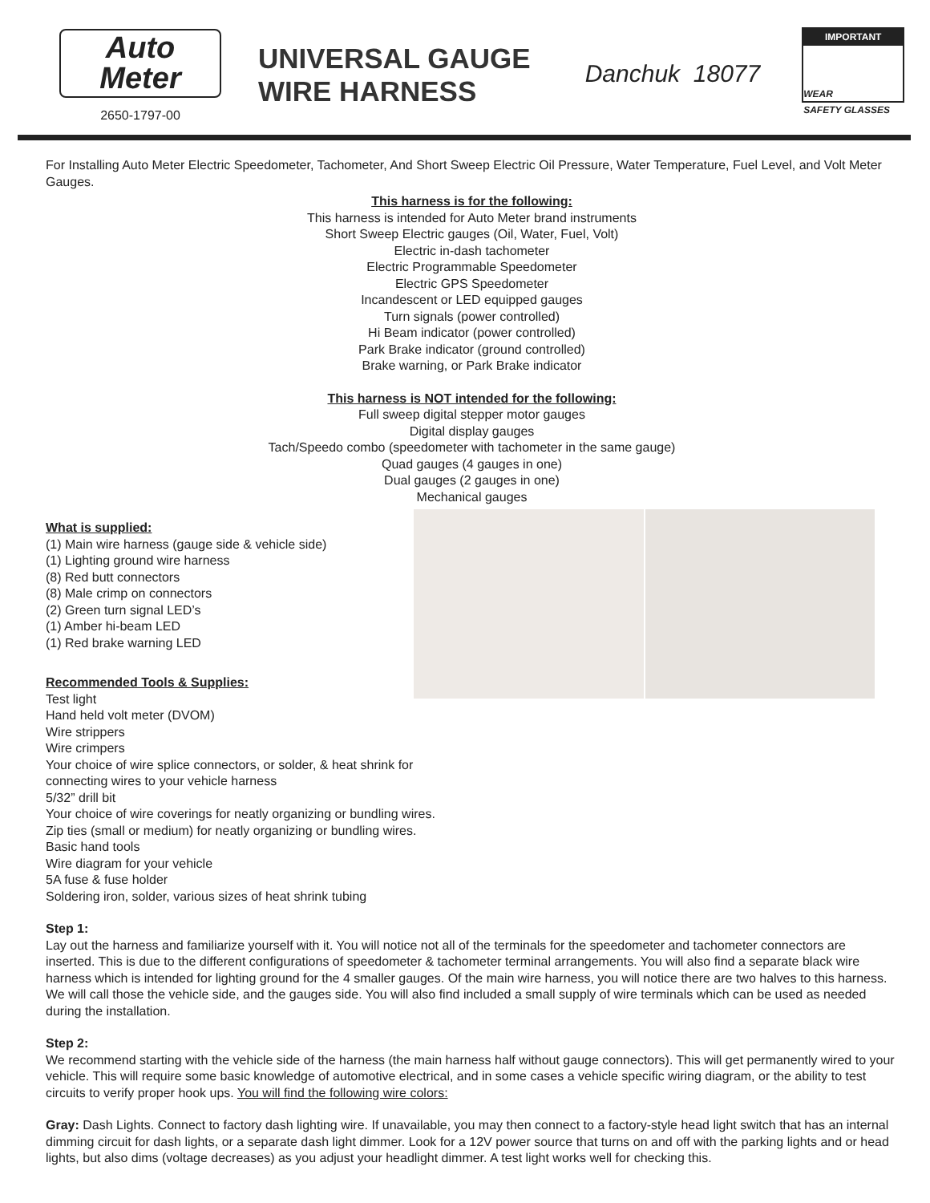Auto
Meter
2650-1797-00
UNIVERSAL GAUGE
WIRE HARNESS
Danchuk 18077
IMPORTANT
WEAR
SAFETY GLASSES
For Installing Auto Meter Electric Speedometer, Tachometer, And Short Sweep Electric Oil Pressure, Water Temperature, Fuel Level, and Volt Meter Gauges.
This harness is for the following:
This harness is intended for Auto Meter brand instruments
Short Sweep Electric gauges (Oil, Water, Fuel, Volt)
Electric in-dash tachometer
Electric Programmable Speedometer
Electric GPS Speedometer
Incandescent or LED equipped gauges
Turn signals (power controlled)
Hi Beam indicator (power controlled)
Park Brake indicator (ground controlled)
Brake warning, or Park Brake indicator
This harness is NOT intended for the following:
Full sweep digital stepper motor gauges
Digital display gauges
Tach/Speedo combo (speedometer with tachometer in the same gauge)
Quad gauges (4 gauges in one)
Dual gauges (2 gauges in one)
Mechanical gauges
What is supplied:
(1) Main wire harness (gauge side & vehicle side)
(1) Lighting ground wire harness
(8) Red butt connectors
(8) Male crimp on connectors
(2) Green turn signal LED’s
(1) Amber hi-beam LED
(1) Red brake warning LED
Recommended Tools & Supplies:
Test light
Hand held volt meter (DVOM)
Wire strippers
Wire crimpers
Your choice of wire splice connectors, or solder, & heat shrink for
connecting wires to your vehicle harness
5/32” drill bit
Your choice of wire coverings for neatly organizing or bundling wires.
Zip ties (small or medium) for neatly organizing or bundling wires.
Basic hand tools
Wire diagram for your vehicle
5A fuse & fuse holder
Soldering iron, solder, various sizes of heat shrink tubing
Step 1:
Lay out the harness and familiarize yourself with it. You will notice not all of the terminals for the speedometer and tachometer connectors are inserted. This is due to the different configurations of speedometer & tachometer terminal arrangements. You will also find a separate black wire harness which is intended for lighting ground for the 4 smaller gauges. Of the main wire harness, you will notice there are two halves to this harness. We will call those the vehicle side, and the gauges side. You will also find included a small supply of wire terminals which can be used as needed during the installation.
Step 2:
We recommend starting with the vehicle side of the harness (the main harness half without gauge connectors). This will get permanently wired to your vehicle. This will require some basic knowledge of automotive electrical, and in some cases a vehicle specific wiring diagram, or the ability to test circuits to verify proper hook ups. You will find the following wire colors:
Gray: Dash Lights. Connect to factory dash lighting wire. If unavailable, you may then connect to a factory-style head light switch that has an internal dimming circuit for dash lights, or a separate dash light dimmer. Look for a 12V power source that turns on and off with the parking lights and or head lights, but also dims (voltage decreases) as you adjust your headlight dimmer. A test light works well for checking this.